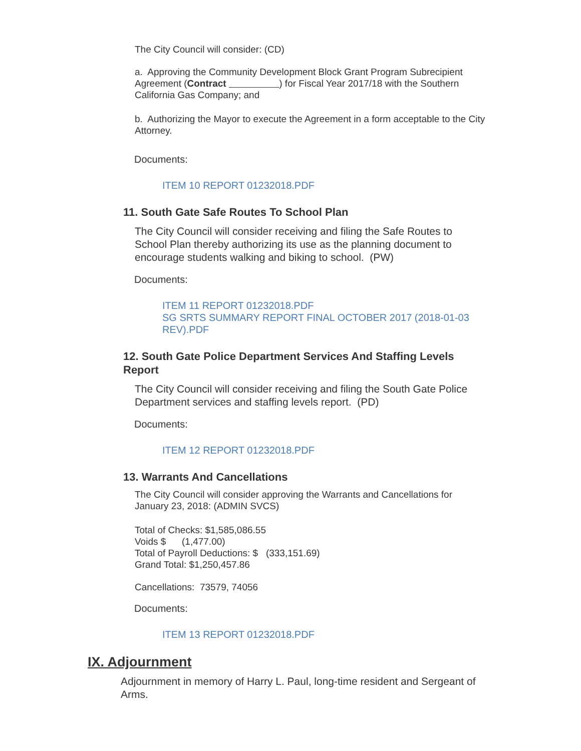The City Council will consider: (CD)
a. Approving the Community Development Block Grant Program Subrecipient Agreement (Contract ) for Fiscal Year 2017/18 with the Southern California Gas Company; and
b. Authorizing the Mayor to execute the Agreement in a form acceptable to the City Attorney.
Documents:
ITEM 10 REPORT 01232018.PDF
11. South Gate Safe Routes To School Plan
The City Council will consider receiving and filing the Safe Routes to School Plan thereby authorizing its use as the planning document to encourage students walking and biking to school. (PW)
Documents:
ITEM 11 REPORT 01232018.PDF
SG SRTS SUMMARY REPORT FINAL OCTOBER 2017 (2018-01-03 REV).PDF
12. South Gate Police Department Services And Staffing Levels Report
The City Council will consider receiving and filing the South Gate Police Department services and staffing levels report. (PD)
Documents:
ITEM 12 REPORT 01232018.PDF
13. Warrants And Cancellations
The City Council will consider approving the Warrants and Cancellations for January 23, 2018: (ADMIN SVCS)
Total of Checks: $1,585,086.55
Voids $ (1,477.00)
Total of Payroll Deductions: $ (333,151.69)
Grand Total: $1,250,457.86
Cancellations: 73579, 74056
Documents:
ITEM 13 REPORT 01232018.PDF
IX. Adjournment
Adjournment in memory of Harry L. Paul, long-time resident and Sergeant of Arms.